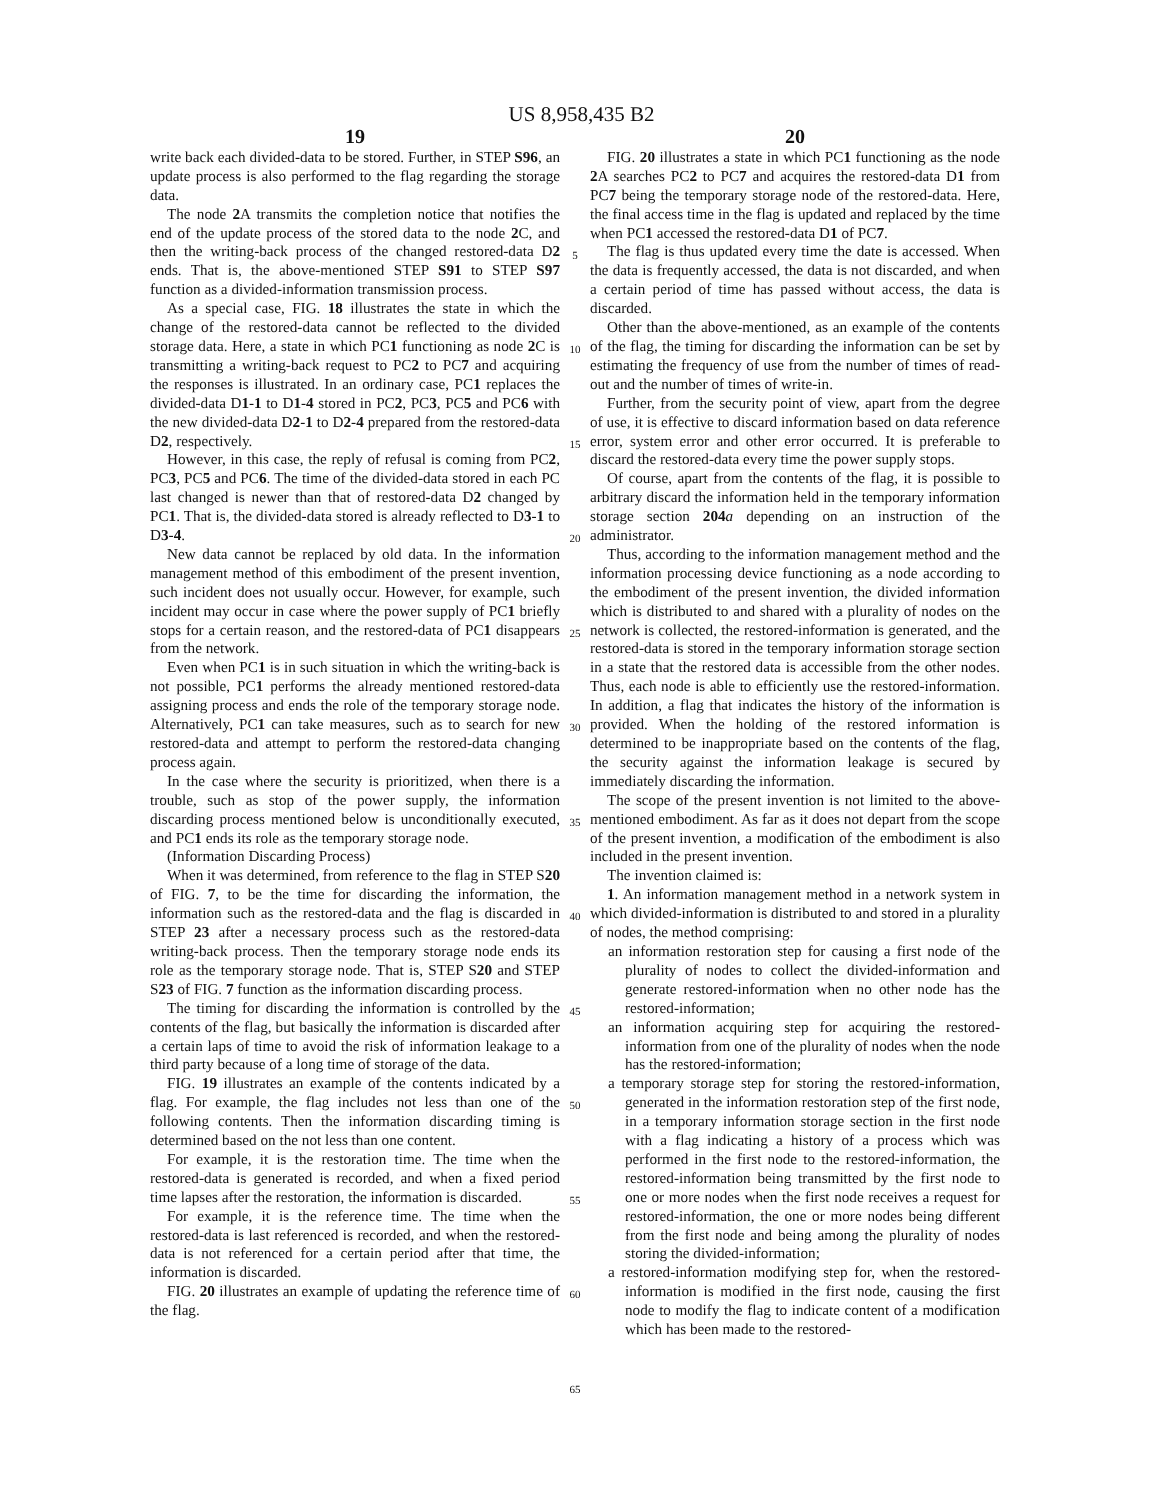US 8,958,435 B2
19
write back each divided-data to be stored. Further, in STEP S96, an update process is also performed to the flag regarding the storage data.
The node 2 A transmits the completion notice that notifies the end of the update process of the stored data to the node 2 C, and then the writing-back process of the changed restored-data D2 ends. That is, the above-mentioned STEP S91 to STEP S97 function as a divided-information transmission process.
As a special case, FIG. 18 illustrates the state in which the change of the restored-data cannot be reflected to the divided storage data. Here, a state in which PC1 functioning as node 2 C is transmitting a writing-back request to PC2 to PC7 and acquiring the responses is illustrated. In an ordinary case, PC1 replaces the divided-data D1-1 to D1-4 stored in PC2, PC3, PC5 and PC6 with the new divided-data D2-1 to D2-4 prepared from the restored-data D2, respectively.
However, in this case, the reply of refusal is coming from PC2, PC3, PC5 and PC6. The time of the divided-data stored in each PC last changed is newer than that of restored-data D2 changed by PC1. That is, the divided-data stored is already reflected to D3-1 to D3-4.
New data cannot be replaced by old data. In the information management method of this embodiment of the present invention, such incident does not usually occur. However, for example, such incident may occur in case where the power supply of PC1 briefly stops for a certain reason, and the restored-data of PC1 disappears from the network.
Even when PC1 is in such situation in which the writing-back is not possible, PC1 performs the already mentioned restored-data assigning process and ends the role of the temporary storage node. Alternatively, PC1 can take measures, such as to search for new restored-data and attempt to perform the restored-data changing process again.
In the case where the security is prioritized, when there is a trouble, such as stop of the power supply, the information discarding process mentioned below is unconditionally executed, and PC1 ends its role as the temporary storage node.
(Information Discarding Process)
When it was determined, from reference to the flag in STEP S20 of FIG. 7, to be the time for discarding the information, the information such as the restored-data and the flag is discarded in STEP 23 after a necessary process such as the restored-data writing-back process. Then the temporary storage node ends its role as the temporary storage node. That is, STEP S20 and STEP S23 of FIG. 7 function as the information discarding process.
The timing for discarding the information is controlled by the contents of the flag, but basically the information is discarded after a certain laps of time to avoid the risk of information leakage to a third party because of a long time of storage of the data.
FIG. 19 illustrates an example of the contents indicated by a flag. For example, the flag includes not less than one of the following contents. Then the information discarding timing is determined based on the not less than one content.
For example, it is the restoration time. The time when the restored-data is generated is recorded, and when a fixed period time lapses after the restoration, the information is discarded.
For example, it is the reference time. The time when the restored-data is last referenced is recorded, and when the restored-data is not referenced for a certain period after that time, the information is discarded.
FIG. 20 illustrates an example of updating the reference time of the flag.
5
10
15
20
25
30
35
40
45
50
55
60
65
20
FIG. 20 illustrates a state in which PC1 functioning as the node 2 A searches PC2 to PC7 and acquires the restored-data D1 from PC7 being the temporary storage node of the restored-data. Here, the final access time in the flag is updated and replaced by the time when PC1 accessed the restored-data D1 of PC7.
The flag is thus updated every time the date is accessed. When the data is frequently accessed, the data is not discarded, and when a certain period of time has passed without access, the data is discarded.
Other than the above-mentioned, as an example of the contents of the flag, the timing for discarding the information can be set by estimating the frequency of use from the number of times of read-out and the number of times of write-in.
Further, from the security point of view, apart from the degree of use, it is effective to discard information based on data reference error, system error and other error occurred. It is preferable to discard the restored-data every time the power supply stops.
Of course, apart from the contents of the flag, it is possible to arbitrary discard the information held in the temporary information storage section 204 a depending on an instruction of the administrator.
Thus, according to the information management method and the information processing device functioning as a node according to the embodiment of the present invention, the divided information which is distributed to and shared with a plurality of nodes on the network is collected, the restored-information is generated, and the restored-data is stored in the temporary information storage section in a state that the restored data is accessible from the other nodes. Thus, each node is able to efficiently use the restored-information. In addition, a flag that indicates the history of the information is provided. When the holding of the restored information is determined to be inappropriate based on the contents of the flag, the security against the information leakage is secured by immediately discarding the information.
The scope of the present invention is not limited to the above-mentioned embodiment. As far as it does not depart from the scope of the present invention, a modification of the embodiment is also included in the present invention.
The invention claimed is:
1. An information management method in a network system in which divided-information is distributed to and stored in a plurality of nodes, the method comprising:
an information restoration step for causing a first node of the plurality of nodes to collect the divided-information and generate restored-information when no other node has the restored-information;
an information acquiring step for acquiring the restored-information from one of the plurality of nodes when the node has the restored-information;
a temporary storage step for storing the restored-information, generated in the information restoration step of the first node, in a temporary information storage section in the first node with a flag indicating a history of a process which was performed in the first node to the restored-information, the restored-information being transmitted by the first node to one or more nodes when the first node receives a request for restored-information, the one or more nodes being different from the first node and being among the plurality of nodes storing the divided-information;
a restored-information modifying step for, when the restored-information is modified in the first node, causing the first node to modify the flag to indicate content of a modification which has been made to the restored-